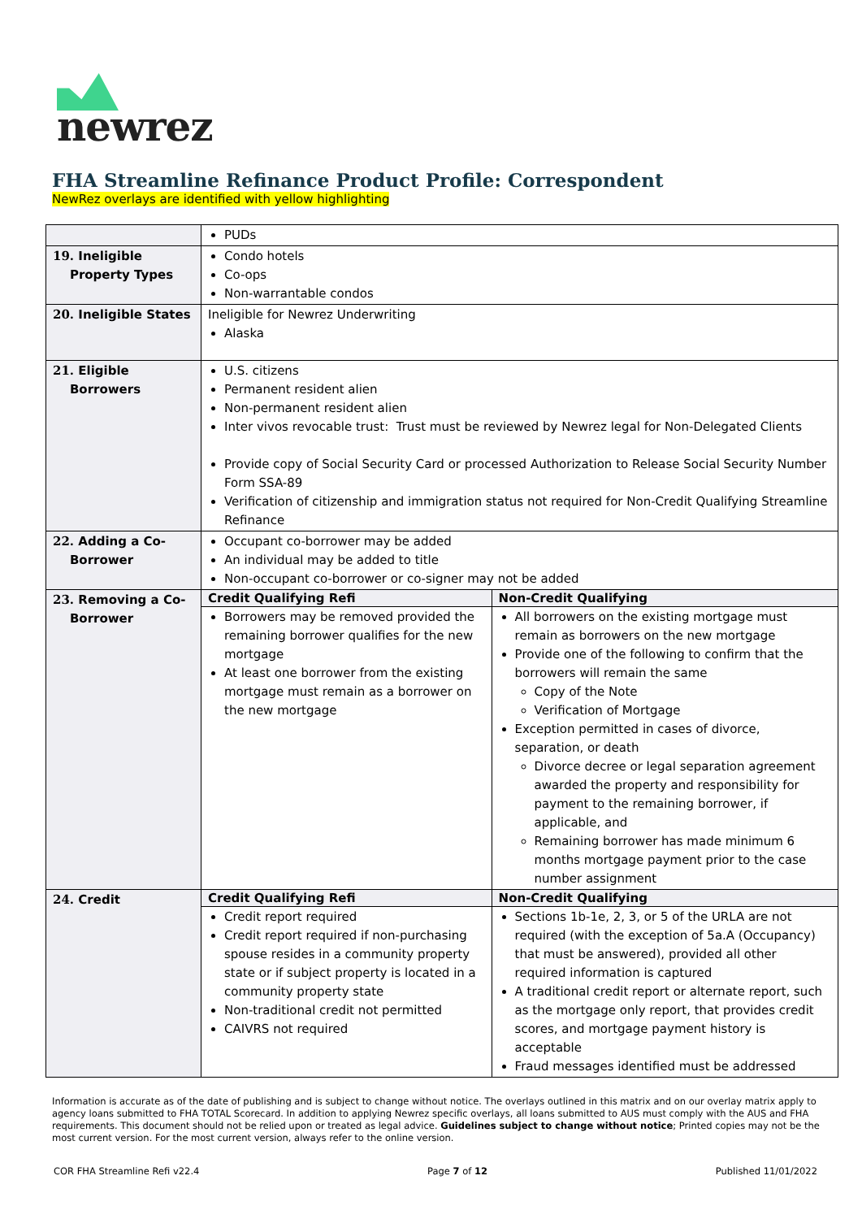newrez
FHA Streamline Refinance Product Profile: Correspondent
NewRez overlays are identified with yellow highlighting
| | PUDs | |
| 19. Ineligible Property Types | Condo hotels Co-ops Non-warrantable condos | |
| 20. Ineligible States | Ineligible for Newrez Underwriting Alaska | |
| 21. Eligible Borrowers | U.S. citizens Permanent resident alien Non-permanent resident alien Inter vivos revocable trust: Trust must be reviewed by Newrez legal for Non-Delegated Clients Provide copy of Social Security Card or processed Authorization to Release Social Security Number Form SSA-89 Verification of citizenship and immigration status not required for Non-Credit Qualifying Streamline Refinance | |
| 22. Adding a Co- Borrower | Occupant co-borrower may be added An individual may be added to title Non-occupant co-borrower or co-signer may not be added | |
| 23. Removing a Co- Borrower | Credit Qualifying Refi | Non-Credit Qualifying |
| | Borrowers may be removed provided the remaining borrower qualifies for the new mortgage At least one borrower from the existing mortgage must remain as a borrower on the new mortgage | All borrowers on the existing mortgage must remain as borrowers on the new mortgage Provide one of the following to confirm that the borrowers will remain the same Copy of the Note Verification of Mortgage Exception permitted in cases of divorce, separation, or death Divorce decree or legal separation agreement awarded the property and responsibility for payment to the remaining borrower, if applicable, and Remaining borrower has made minimum 6 months mortgage payment prior to the case number assignment |
| 24. Credit | Credit Qualifying Refi | Non-Credit Qualifying |
| | Credit report required Credit report required if non-purchasing spouse resides in a community property state or if subject property is located in a community property state Non-traditional credit not permitted CAIVRS not required | Sections 1b-1e, 2, 3, or 5 of the URLA are not required (with the exception of 5a.A (Occupancy) that must be answered), provided all other required information is captured A traditional credit report or alternate report, such as the mortgage only report, that provides credit scores, and mortgage payment history is acceptable Fraud messages identified must be addressed |
Information is accurate as of the date of publishing and is subject to change without notice. The overlays outlined in this matrix and on our overlay matrix apply to agency loans submitted to FHA TOTAL Scorecard. In addition to applying Newrez specific overlays, all loans submitted to AUS must comply with the AUS and FHA requirements. This document should not be relied upon or treated as legal advice. Guidelines subject to change without notice; Printed copies may not be the most current version. For the most current version, always refer to the online version.
COR FHA Streamline Refi v22.4 Page 7 of 12 Published 11/01/2022